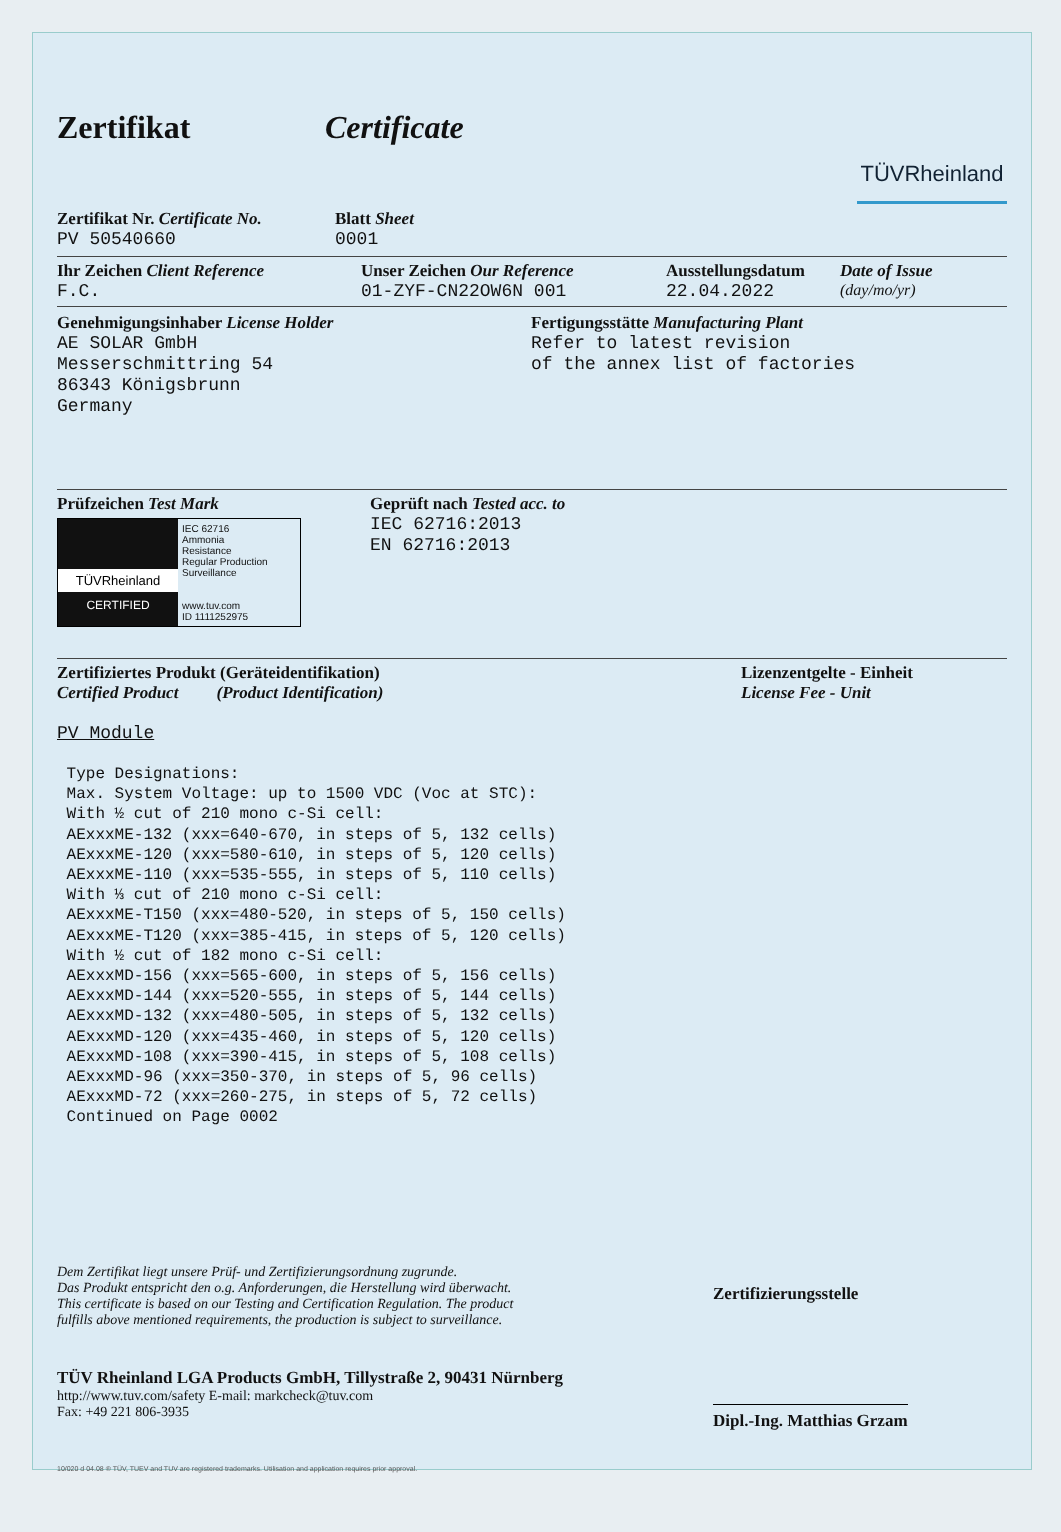Zertifikat Certificate
TÜVRheinland
Zertifikat Nr. Certificate No.
PV 50540660
Blatt Sheet
0001
Ihr Zeichen Client Reference
F.C.
Unser Zeichen Our Reference
01-ZYF-CN22OW6N 001
Ausstellungsdatum
22.04.2022
Date of Issue
(day/mo/yr)
Genehmigungsinhaber License Holder
AE SOLAR GmbH
Messerschmittring 54
86343 Königsbrunn
Germany
Fertigungsstätte Manufacturing Plant
Refer to latest revision
of the annex list of factories
Prüfzeichen Test Mark
TÜVRheinland
CERTIFIED
IEC 62716
Ammonia
Resistance
Regular Production
Surveillance
www.tuv.com
ID 1111252975
Geprüft nach Tested acc. to
IEC 62716:2013
EN 62716:2013
Zertifiziertes Produkt (Geräteidentifikation)
Certified Product (Product Identification)
Lizenzentgelte - Einheit
License Fee - Unit
PV Module
 Type Designations:
 Max. System Voltage: up to 1500 VDC (Voc at STC):
 With ½ cut of 210 mono c-Si cell:
 AExxxME-132 (xxx=640-670, in steps of 5, 132 cells)
 AExxxME-120 (xxx=580-610, in steps of 5, 120 cells)
 AExxxME-110 (xxx=535-555, in steps of 5, 110 cells)
 With ⅓ cut of 210 mono c-Si cell:
 AExxxME-T150 (xxx=480-520, in steps of 5, 150 cells)
 AExxxME-T120 (xxx=385-415, in steps of 5, 120 cells)
 With ½ cut of 182 mono c-Si cell:
 AExxxMD-156 (xxx=565-600, in steps of 5, 156 cells)
 AExxxMD-144 (xxx=520-555, in steps of 5, 144 cells)
 AExxxMD-132 (xxx=480-505, in steps of 5, 132 cells)
 AExxxMD-120 (xxx=435-460, in steps of 5, 120 cells)
 AExxxMD-108 (xxx=390-415, in steps of 5, 108 cells)
 AExxxMD-96 (xxx=350-370, in steps of 5, 96 cells)
 AExxxMD-72 (xxx=260-275, in steps of 5, 72 cells)
 Continued on Page 0002
Dem Zertifikat liegt unsere Prüf- und Zertifizierungsordnung zugrunde.
Das Produkt entspricht den o.g. Anforderungen, die Herstellung wird überwacht.
This certificate is based on our Testing and Certification Regulation. The product
fulfills above mentioned requirements, the production is subject to surveillance.
Zertifizierungsstelle
TÜV Rheinland LGA Products GmbH, Tillystraße 2, 90431 Nürnberg
http://www.tuv.com/safety E-mail: markcheck@tuv.com
Fax: +49 221 806-3935
Dipl.-Ing. Matthias Grzam
10/020 d 04.08 ® TÜV, TUEV and TUV are registered trademarks. Utilisation and application requires prior approval.